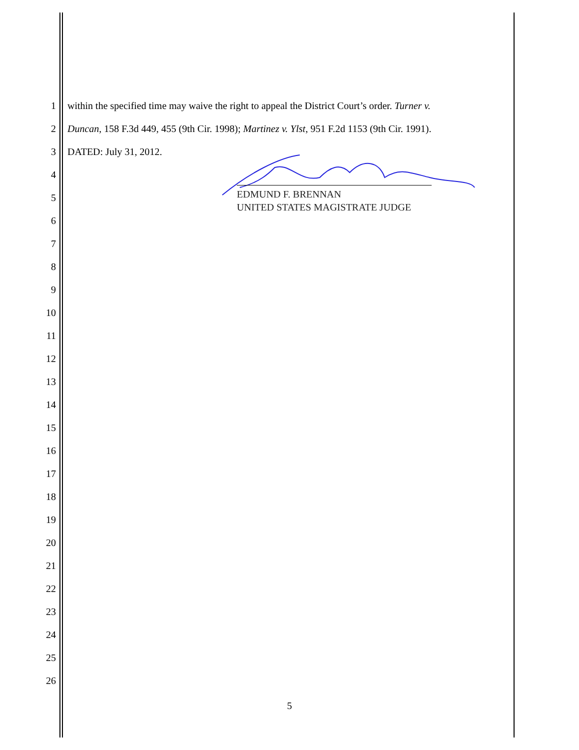1 within the specified time may waive the right to appeal the District Court’s order. Turner v.
2 Duncan, 158 F.3d 449, 455 (9th Cir. 1998); Martinez v. Ylst, 951 F.2d 1153 (9th Cir. 1991).
3 DATED: July 31, 2012.
4
5
6
7
8
9
10
11
12
13
14
15
16
17
18
19
20
21
22
23
24
25
26
EDMUND F. BRENNAN
UNITED STATES MAGISTRATE JUDGE
5